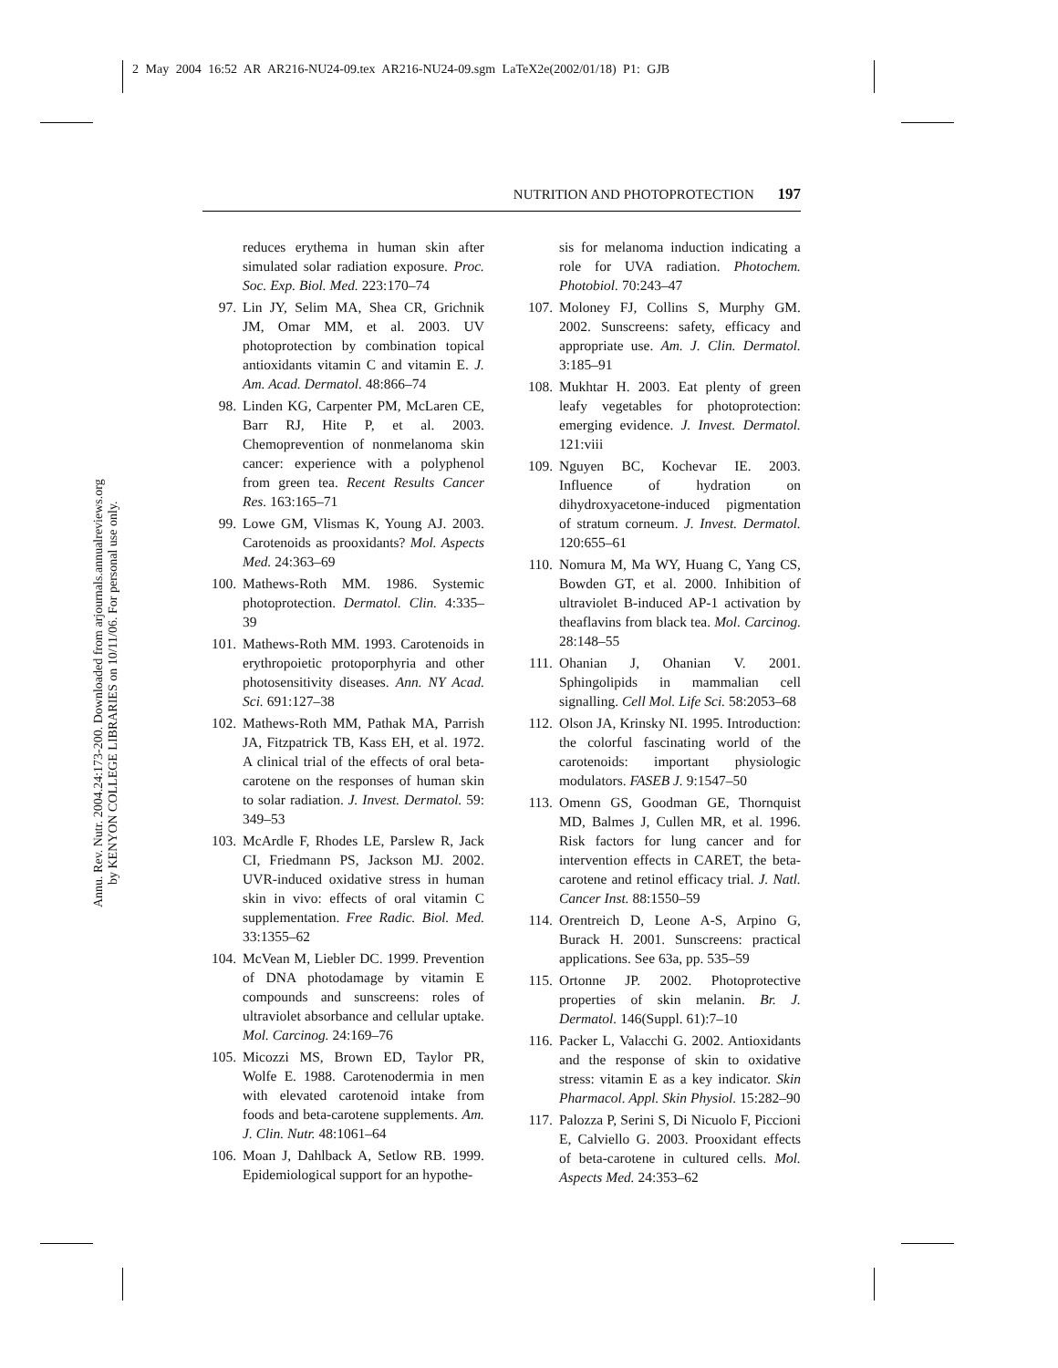2 May 2004 16:52 AR AR216-NU24-09.tex AR216-NU24-09.sgm LaTeX2e(2002/01/18) P1: GJB
Annu. Rev. Nutr. 2004.24:173-200. Downloaded from arjournals.annualreviews.org
by KENYON COLLEGE LIBRARIES on 10/11/06. For personal use only.
NUTRITION AND PHOTOPROTECTION 197
reduces erythema in human skin after simulated solar radiation exposure. Proc. Soc. Exp. Biol. Med. 223:170–74
97. Lin JY, Selim MA, Shea CR, Grichnik JM, Omar MM, et al. 2003. UV photoprotection by combination topical antioxidants vitamin C and vitamin E. J. Am. Acad. Dermatol. 48:866–74
98. Linden KG, Carpenter PM, McLaren CE, Barr RJ, Hite P, et al. 2003. Chemoprevention of nonmelanoma skin cancer: experience with a polyphenol from green tea. Recent Results Cancer Res. 163:165–71
99. Lowe GM, Vlismas K, Young AJ. 2003. Carotenoids as prooxidants? Mol. Aspects Med. 24:363–69
100. Mathews-Roth MM. 1986. Systemic photoprotection. Dermatol. Clin. 4:335–39
101. Mathews-Roth MM. 1993. Carotenoids in erythropoietic protoporphyria and other photosensitivity diseases. Ann. NY Acad. Sci. 691:127–38
102. Mathews-Roth MM, Pathak MA, Parrish JA, Fitzpatrick TB, Kass EH, et al. 1972. A clinical trial of the effects of oral beta-carotene on the responses of human skin to solar radiation. J. Invest. Dermatol. 59: 349–53
103. McArdle F, Rhodes LE, Parslew R, Jack CI, Friedmann PS, Jackson MJ. 2002. UVR-induced oxidative stress in human skin in vivo: effects of oral vitamin C supplementation. Free Radic. Biol. Med. 33:1355–62
104. McVean M, Liebler DC. 1999. Prevention of DNA photodamage by vitamin E compounds and sunscreens: roles of ultraviolet absorbance and cellular uptake. Mol. Carcinog. 24:169–76
105. Micozzi MS, Brown ED, Taylor PR, Wolfe E. 1988. Carotenodermia in men with elevated carotenoid intake from foods and beta-carotene supplements. Am. J. Clin. Nutr. 48:1061–64
106. Moan J, Dahlback A, Setlow RB. 1999. Epidemiological support for an hypothe-
sis for melanoma induction indicating a role for UVA radiation. Photochem. Photobiol. 70:243–47
107. Moloney FJ, Collins S, Murphy GM. 2002. Sunscreens: safety, efficacy and appropriate use. Am. J. Clin. Dermatol. 3:185–91
108. Mukhtar H. 2003. Eat plenty of green leafy vegetables for photoprotection: emerging evidence. J. Invest. Dermatol. 121:viii
109. Nguyen BC, Kochevar IE. 2003. Influence of hydration on dihydroxyacetone-induced pigmentation of stratum corneum. J. Invest. Dermatol. 120:655–61
110. Nomura M, Ma WY, Huang C, Yang CS, Bowden GT, et al. 2000. Inhibition of ultraviolet B-induced AP-1 activation by theaflavins from black tea. Mol. Carcinog. 28:148–55
111. Ohanian J, Ohanian V. 2001. Sphingolipids in mammalian cell signalling. Cell Mol. Life Sci. 58:2053–68
112. Olson JA, Krinsky NI. 1995. Introduction: the colorful fascinating world of the carotenoids: important physiologic modulators. FASEB J. 9:1547–50
113. Omenn GS, Goodman GE, Thornquist MD, Balmes J, Cullen MR, et al. 1996. Risk factors for lung cancer and for intervention effects in CARET, the beta-carotene and retinol efficacy trial. J. Natl. Cancer Inst. 88:1550–59
114. Orentreich D, Leone A-S, Arpino G, Burack H. 2001. Sunscreens: practical applications. See 63a, pp. 535–59
115. Ortonne JP. 2002. Photoprotective properties of skin melanin. Br. J. Dermatol. 146(Suppl. 61):7–10
116. Packer L, Valacchi G. 2002. Antioxidants and the response of skin to oxidative stress: vitamin E as a key indicator. Skin Pharmacol. Appl. Skin Physiol. 15:282–90
117. Palozza P, Serini S, Di Nicuolo F, Piccioni E, Calviello G. 2003. Prooxidant effects of beta-carotene in cultured cells. Mol. Aspects Med. 24:353–62